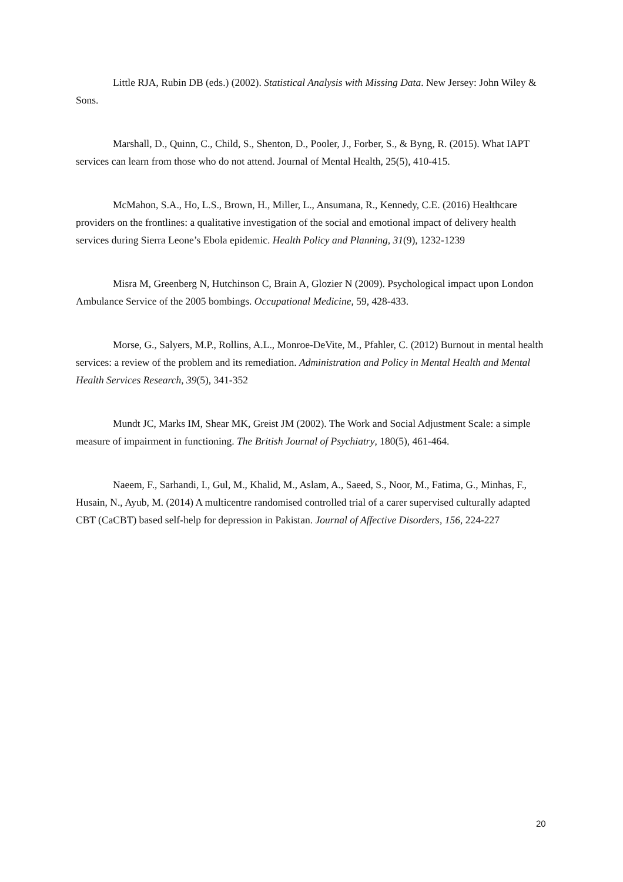Little RJA, Rubin DB (eds.) (2002). Statistical Analysis with Missing Data. New Jersey: John Wiley & Sons.
Marshall, D., Quinn, C., Child, S., Shenton, D., Pooler, J., Forber, S., & Byng, R. (2015). What IAPT services can learn from those who do not attend. Journal of Mental Health, 25(5), 410-415.
McMahon, S.A., Ho, L.S., Brown, H., Miller, L., Ansumana, R., Kennedy, C.E. (2016) Healthcare providers on the frontlines: a qualitative investigation of the social and emotional impact of delivery health services during Sierra Leone’s Ebola epidemic. Health Policy and Planning, 31(9), 1232-1239
Misra M, Greenberg N, Hutchinson C, Brain A, Glozier N (2009). Psychological impact upon London Ambulance Service of the 2005 bombings. Occupational Medicine, 59, 428-433.
Morse, G., Salyers, M.P., Rollins, A.L., Monroe-DeVite, M., Pfahler, C. (2012) Burnout in mental health services: a review of the problem and its remediation. Administration and Policy in Mental Health and Mental Health Services Research, 39(5), 341-352
Mundt JC, Marks IM, Shear MK, Greist JM (2002). The Work and Social Adjustment Scale: a simple measure of impairment in functioning. The British Journal of Psychiatry, 180(5), 461-464.
Naeem, F., Sarhandi, I., Gul, M., Khalid, M., Aslam, A., Saeed, S., Noor, M., Fatima, G., Minhas, F., Husain, N., Ayub, M. (2014) A multicentre randomised controlled trial of a carer supervised culturally adapted CBT (CaCBT) based self-help for depression in Pakistan. Journal of Affective Disorders, 156, 224-227
20